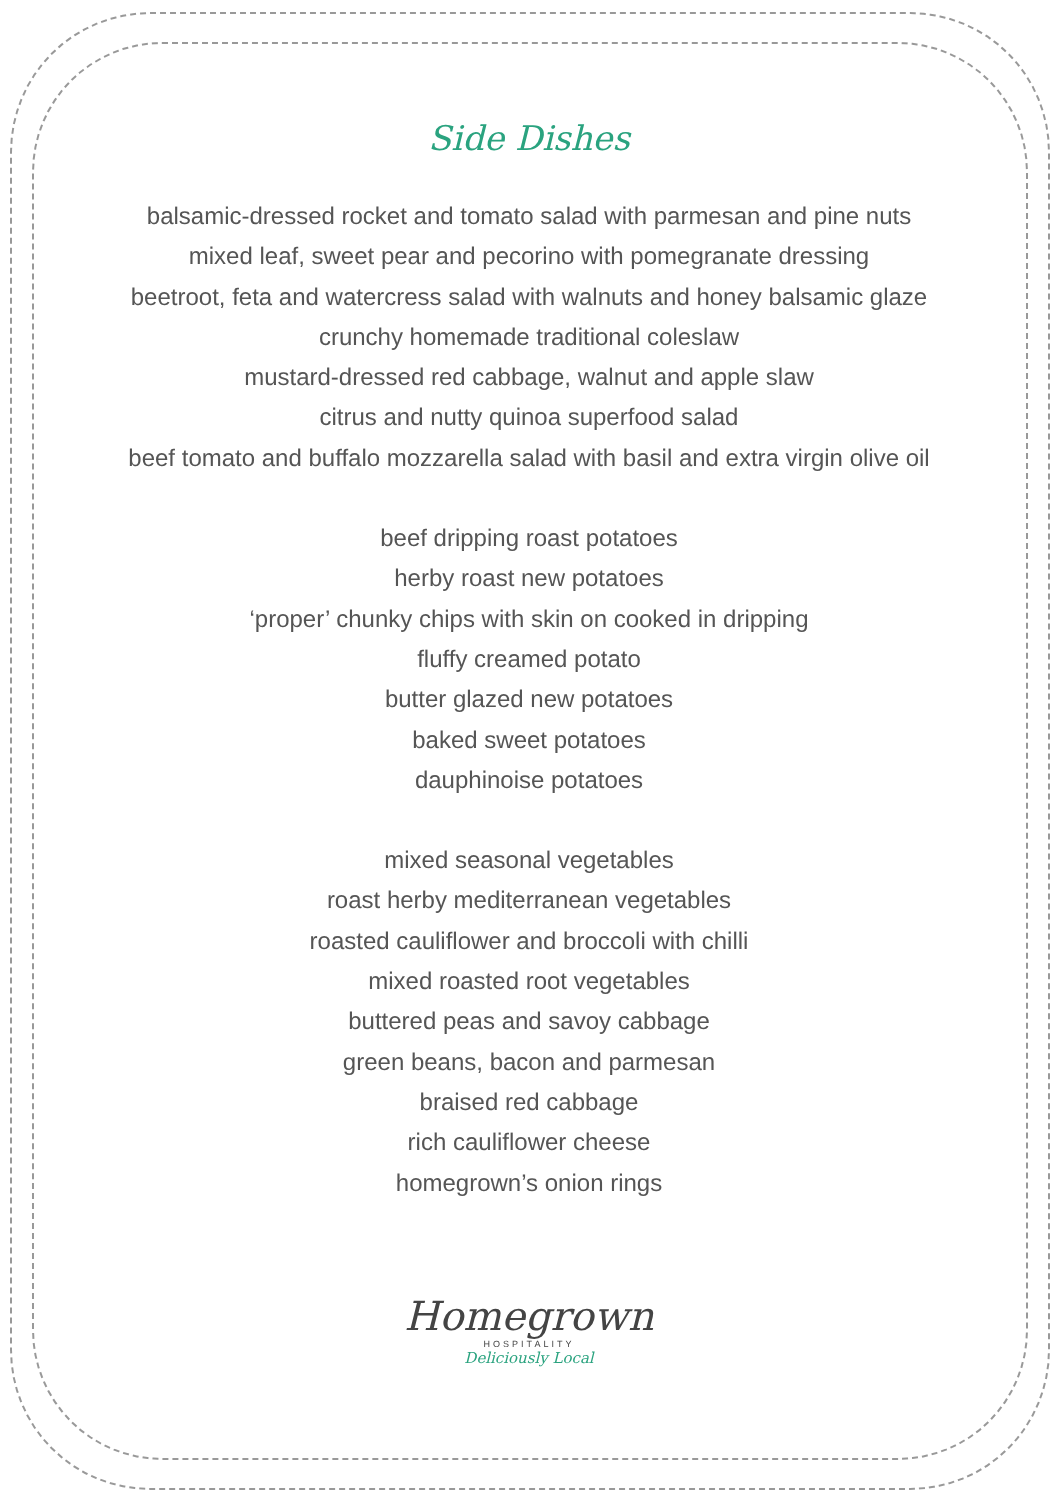Side Dishes
balsamic-dressed rocket and tomato salad with parmesan and pine nuts
mixed leaf, sweet pear and pecorino with pomegranate dressing
beetroot, feta and watercress salad with walnuts and honey balsamic glaze
crunchy homemade traditional coleslaw
mustard-dressed red cabbage, walnut and apple slaw
citrus and nutty quinoa superfood salad
beef tomato and buffalo mozzarella salad with basil and extra virgin olive oil
beef dripping roast potatoes
herby roast new potatoes
‘proper’ chunky chips with skin on cooked in dripping
fluffy creamed potato
butter glazed new potatoes
baked sweet potatoes
dauphinoise potatoes
mixed seasonal vegetables
roast herby mediterranean vegetables
roasted cauliflower and broccoli with chilli
mixed roasted root vegetables
buttered peas and savoy cabbage
green beans, bacon and parmesan
braised red cabbage
rich cauliflower cheese
homegrown’s onion rings
Homegrown
HOSPITALITY
Deliciously Local